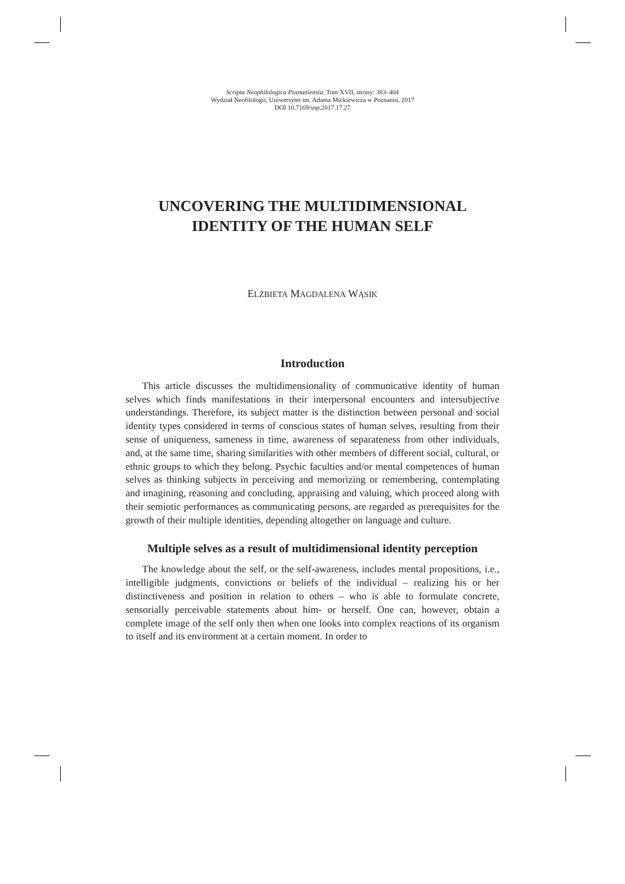Scripta Neophilologica Posnaniensia. Tom XVII, strony: 383–404
Wydział Neofilologii, Uniwersytet im. Adama Mickiewicza w Poznaniu, 2017
DOI 10.7169/snp.2017.17.27
UNCOVERING THE MULTIDIMENSIONAL
IDENTITY OF THE HUMAN SELF
ELŻBIETA MAGDALENA WĄSIK
Introduction
This article discusses the multidimensionality of communicative identity of human selves which finds manifestations in their interpersonal encounters and intersubjective understandings. Therefore, its subject matter is the distinction between personal and social identity types considered in terms of conscious states of human selves, resulting from their sense of uniqueness, sameness in time, awareness of separateness from other individuals, and, at the same time, sharing similarities with other members of different social, cultural, or ethnic groups to which they belong. Psychic faculties and/or mental competences of human selves as thinking subjects in perceiving and memorizing or remembering, contemplating and imagining, reasoning and concluding, appraising and valuing, which proceed along with their semiotic performances as communicating persons, are regarded as prerequisites for the growth of their multiple identities, depending altogether on language and culture.
Multiple selves as a result of multidimensional identity perception
The knowledge about the self, or the self-awareness, includes mental propositions, i.e., intelligible judgments, convictions or beliefs of the individual – realizing his or her distinctiveness and position in relation to others – who is able to formulate concrete, sensorially perceivable statements about him- or herself. One can, however, obtain a complete image of the self only then when one looks into complex reactions of its organism to itself and its environment at a certain moment. In order to